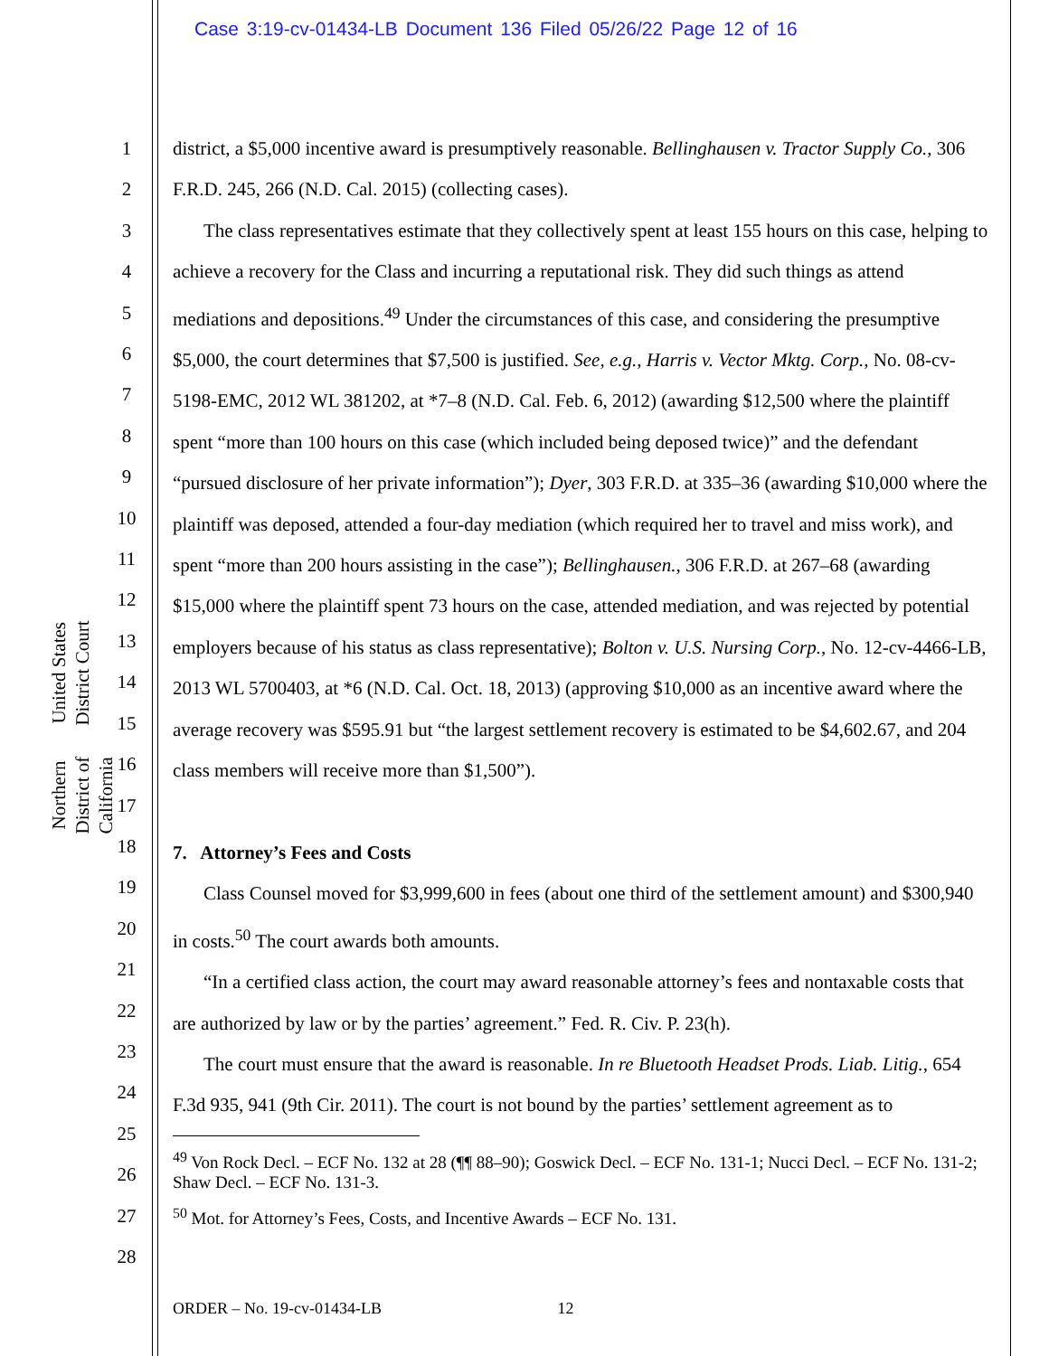Case 3:19-cv-01434-LB Document 136 Filed 05/26/22 Page 12 of 16
United States District Court
Northern District of California
1
2
3
4
5
6
7
8
9
10
11
12
13
14
15
16
17
18
19
20
21
22
23
24
25
26
27
28
district, a $5,000 incentive award is presumptively reasonable. Bellinghausen v. Tractor Supply Co., 306 F.R.D. 245, 266 (N.D. Cal. 2015) (collecting cases).
The class representatives estimate that they collectively spent at least 155 hours on this case, helping to achieve a recovery for the Class and incurring a reputational risk. They did such things as attend mediations and depositions.<sup>49</sup> Under the circumstances of this case, and considering the presumptive $5,000, the court determines that $7,500 is justified. See, e.g., Harris v. Vector Mktg. Corp., No. 08-cv-5198-EMC, 2012 WL 381202, at *7–8 (N.D. Cal. Feb. 6, 2012) (awarding $12,500 where the plaintiff spent “more than 100 hours on this case (which included being deposed twice)” and the defendant “pursued disclosure of her private information”); Dyer, 303 F.R.D. at 335–36 (awarding $10,000 where the plaintiff was deposed, attended a four-day mediation (which required her to travel and miss work), and spent “more than 200 hours assisting in the case”); Bellinghausen., 306 F.R.D. at 267–68 (awarding $15,000 where the plaintiff spent 73 hours on the case, attended mediation, and was rejected by potential employers because of his status as class representative); Bolton v. U.S. Nursing Corp., No. 12-cv-4466-LB, 2013 WL 5700403, at *6 (N.D. Cal. Oct. 18, 2013) (approving $10,000 as an incentive award where the average recovery was $595.91 but “the largest settlement recovery is estimated to be $4,602.67, and 204 class members will receive more than $1,500”).
7. Attorney’s Fees and Costs
Class Counsel moved for $3,999,600 in fees (about one third of the settlement amount) and $300,940 in costs.<sup>50</sup> The court awards both amounts.
“In a certified class action, the court may award reasonable attorney’s fees and nontaxable costs that are authorized by law or by the parties’ agreement.” Fed. R. Civ. P. 23(h).
The court must ensure that the award is reasonable. In re Bluetooth Headset Prods. Liab. Litig., 654 F.3d 935, 941 (9th Cir. 2011). The court is not bound by the parties’ settlement agreement as to
<sup>49</sup> Von Rock Decl. – ECF No. 132 at 28 (¶¶ 88–90); Goswick Decl. – ECF No. 131-1; Nucci Decl. – ECF No. 131-2; Shaw Decl. – ECF No. 131-3.
<sup>50</sup> Mot. for Attorney’s Fees, Costs, and Incentive Awards – ECF No. 131.
ORDER – No. 19-cv-01434-LB 12